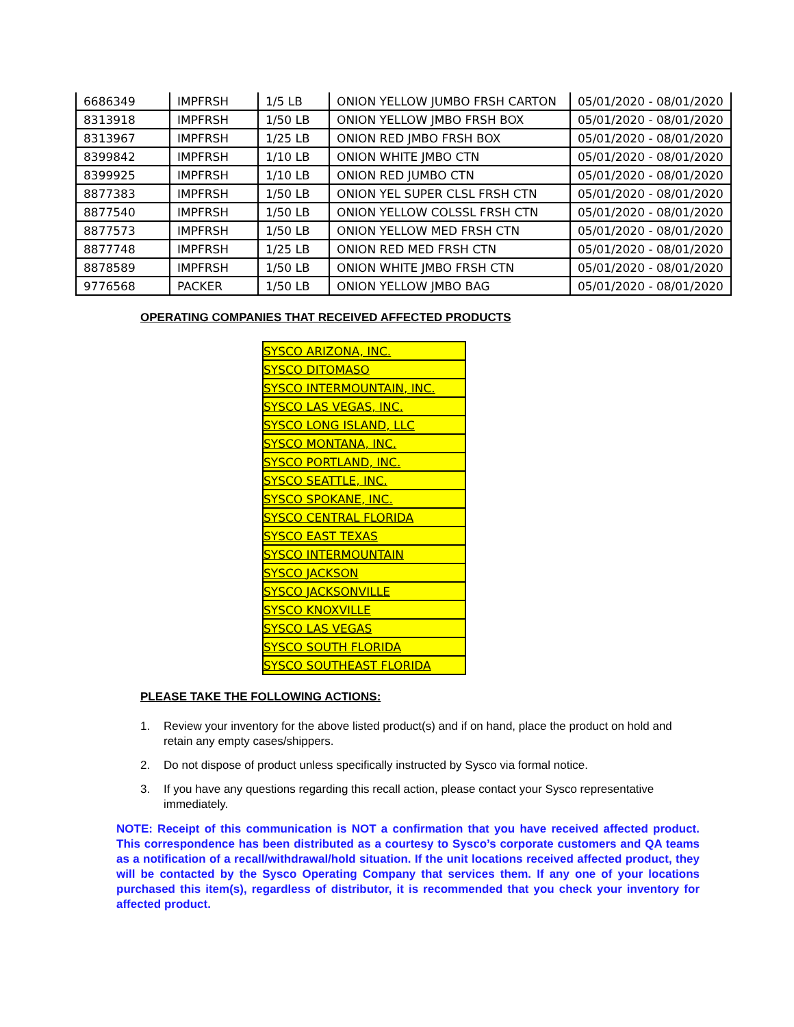| 6686349 | IMPFRSH | 1/5 LB | ONION YELLOW JUMBO FRSH CARTON | 05/01/2020 - 08/01/2020 |
| 8313918 | IMPFRSH | 1/50 LB | ONION YELLOW JMBO FRSH BOX | 05/01/2020 - 08/01/2020 |
| 8313967 | IMPFRSH | 1/25 LB | ONION RED JMBO FRSH BOX | 05/01/2020 - 08/01/2020 |
| 8399842 | IMPFRSH | 1/10 LB | ONION WHITE JMBO CTN | 05/01/2020 - 08/01/2020 |
| 8399925 | IMPFRSH | 1/10 LB | ONION RED JUMBO CTN | 05/01/2020 - 08/01/2020 |
| 8877383 | IMPFRSH | 1/50 LB | ONION YEL SUPER CLSL FRSH CTN | 05/01/2020 - 08/01/2020 |
| 8877540 | IMPFRSH | 1/50 LB | ONION YELLOW COLSSL FRSH CTN | 05/01/2020 - 08/01/2020 |
| 8877573 | IMPFRSH | 1/50 LB | ONION YELLOW MED FRSH CTN | 05/01/2020 - 08/01/2020 |
| 8877748 | IMPFRSH | 1/25 LB | ONION RED MED FRSH CTN | 05/01/2020 - 08/01/2020 |
| 8878589 | IMPFRSH | 1/50 LB | ONION WHITE JMBO FRSH CTN | 05/01/2020 - 08/01/2020 |
| 9776568 | PACKER | 1/50 LB | ONION YELLOW JMBO BAG | 05/01/2020 - 08/01/2020 |
OPERATING COMPANIES THAT RECEIVED AFFECTED PRODUCTS
| SYSCO ARIZONA, INC. |
| SYSCO DITOMASO |
| SYSCO INTERMOUNTAIN, INC. |
| SYSCO LAS VEGAS, INC. |
| SYSCO LONG ISLAND, LLC |
| SYSCO MONTANA, INC. |
| SYSCO PORTLAND, INC. |
| SYSCO SEATTLE, INC. |
| SYSCO SPOKANE, INC. |
| SYSCO CENTRAL FLORIDA |
| SYSCO EAST TEXAS |
| SYSCO INTERMOUNTAIN |
| SYSCO JACKSON |
| SYSCO JACKSONVILLE |
| SYSCO KNOXVILLE |
| SYSCO LAS VEGAS |
| SYSCO SOUTH FLORIDA |
| SYSCO SOUTHEAST FLORIDA |
PLEASE TAKE THE FOLLOWING ACTIONS:
1. Review your inventory for the above listed product(s) and if on hand, place the product on hold and retain any empty cases/shippers.
2. Do not dispose of product unless specifically instructed by Sysco via formal notice.
3. If you have any questions regarding this recall action, please contact your Sysco representative immediately.
NOTE: Receipt of this communication is NOT a confirmation that you have received affected product. This correspondence has been distributed as a courtesy to Sysco’s corporate customers and QA teams as a notification of a recall/withdrawal/hold situation. If the unit locations received affected product, they will be contacted by the Sysco Operating Company that services them. If any one of your locations purchased this item(s), regardless of distributor, it is recommended that you check your inventory for affected product.